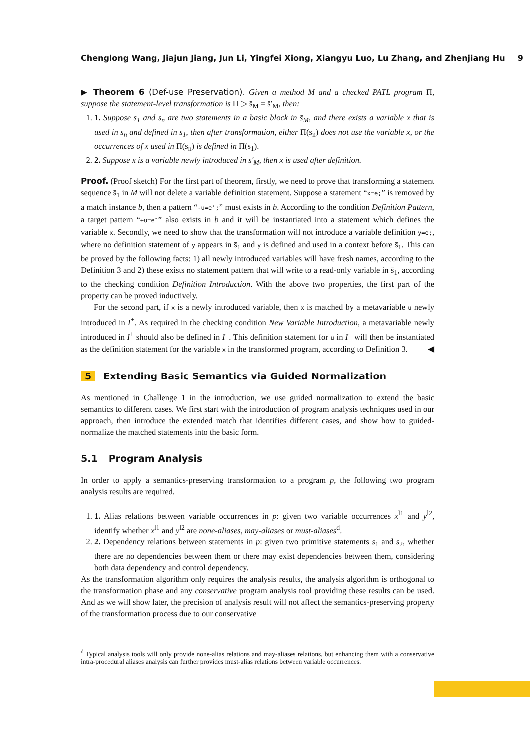Chenglong Wang, Jiajun Jiang, Jun Li, Yingfei Xiong, Xiangyu Luo, Lu Zhang, and Zhenjiang Hu 9
▶ Theorem 6 (Def-use Preservation). Given a method M and a checked PATL program Π, suppose the statement-level transformation is Π ▷ s̄<sub>M</sub> = s̄′<sub>M</sub>, then:
1. 1. Suppose s<sub>1</sub> and s<sub>n</sub> are two statements in a basic block in s̄<sub>M</sub>, and there exists a variable x that is used in s<sub>n</sub> and defined in s<sub>1</sub>, then after transformation, either Π(s<sub>n</sub>) does not use the variable x, or the occurrences of x used in Π(s<sub>n</sub>) is defined in Π(s<sub>1</sub>).
2. 2. Suppose x is a variable newly introduced in s̄′<sub>M</sub>, then x is used after definition.
Proof. (Proof sketch) For the first part of theorem, firstly, we need to prove that transforming a statement sequence s̄<sub>1</sub> in M will not delete a variable definition statement. Suppose a statement “x=e;” is removed by a match instance b, then a pattern “-u=e';” must exists in b. According to the condition Definition Pattern, a target pattern “+u=e″” also exists in b and it will be instantiated into a statement which defines the variable x. Secondly, we need to show that the transformation will not introduce a variable definition y=e;, where no definition statement of y appears in s̄<sub>1</sub> and y is defined and used in a context before s̄<sub>1</sub>. This can be proved by the following facts: 1) all newly introduced variables will have fresh names, according to the Definition 3 and 2) these exists no statement pattern that will write to a read-only variable in s̄<sub>1</sub>, according to the checking condition Definition Introduction. With the above two properties, the first part of the property can be proved inductively.
For the second part, if x is a newly introduced variable, then x is matched by a metavariable u newly introduced in I<sup>+</sup>. As required in the checking condition New Variable Introduction, a metavariable newly introduced in I<sup>+</sup> should also be defined in I<sup>+</sup>. This definition statement for u in I<sup>+</sup> will then be instantiated as the definition statement for the variable x in the transformed program, according to Definition 3. ◀
5 Extending Basic Semantics via Guided Normalization
As mentioned in Challenge 1 in the introduction, we use guided normalization to extend the basic semantics to different cases. We first start with the introduction of program analysis techniques used in our approach, then introduce the extended match that identifies different cases, and show how to guided-normalize the matched statements into the basic form.
5.1 Program Analysis
In order to apply a semantics-preserving transformation to a program p, the following two program analysis results are required.
1. 1. Alias relations between variable occurrences in p: given two variable occurrences x<sup>l1</sup> and y<sup>l2</sup>, identify whether x<sup>l1</sup> and y<sup>l2</sup> are none-aliases, may-aliases or must-aliases<sup>d</sup>.
2. 2. Dependency relations between statements in p: given two primitive statements s<sub>1</sub> and s<sub>2</sub>, whether there are no dependencies between them or there may exist dependencies between them, considering both data dependency and control dependency.
As the transformation algorithm only requires the analysis results, the analysis algorithm is orthogonal to the transformation phase and any conservative program analysis tool providing these results can be used. And as we will show later, the precision of analysis result will not affect the semantics-preserving property of the transformation process due to our conservative
<sup>d</sup> Typical analysis tools will only provide none-alias relations and may-aliases relations, but enhancing them with a conservative intra-procedural aliases analysis can further provides must-alias relations between variable occurrences.